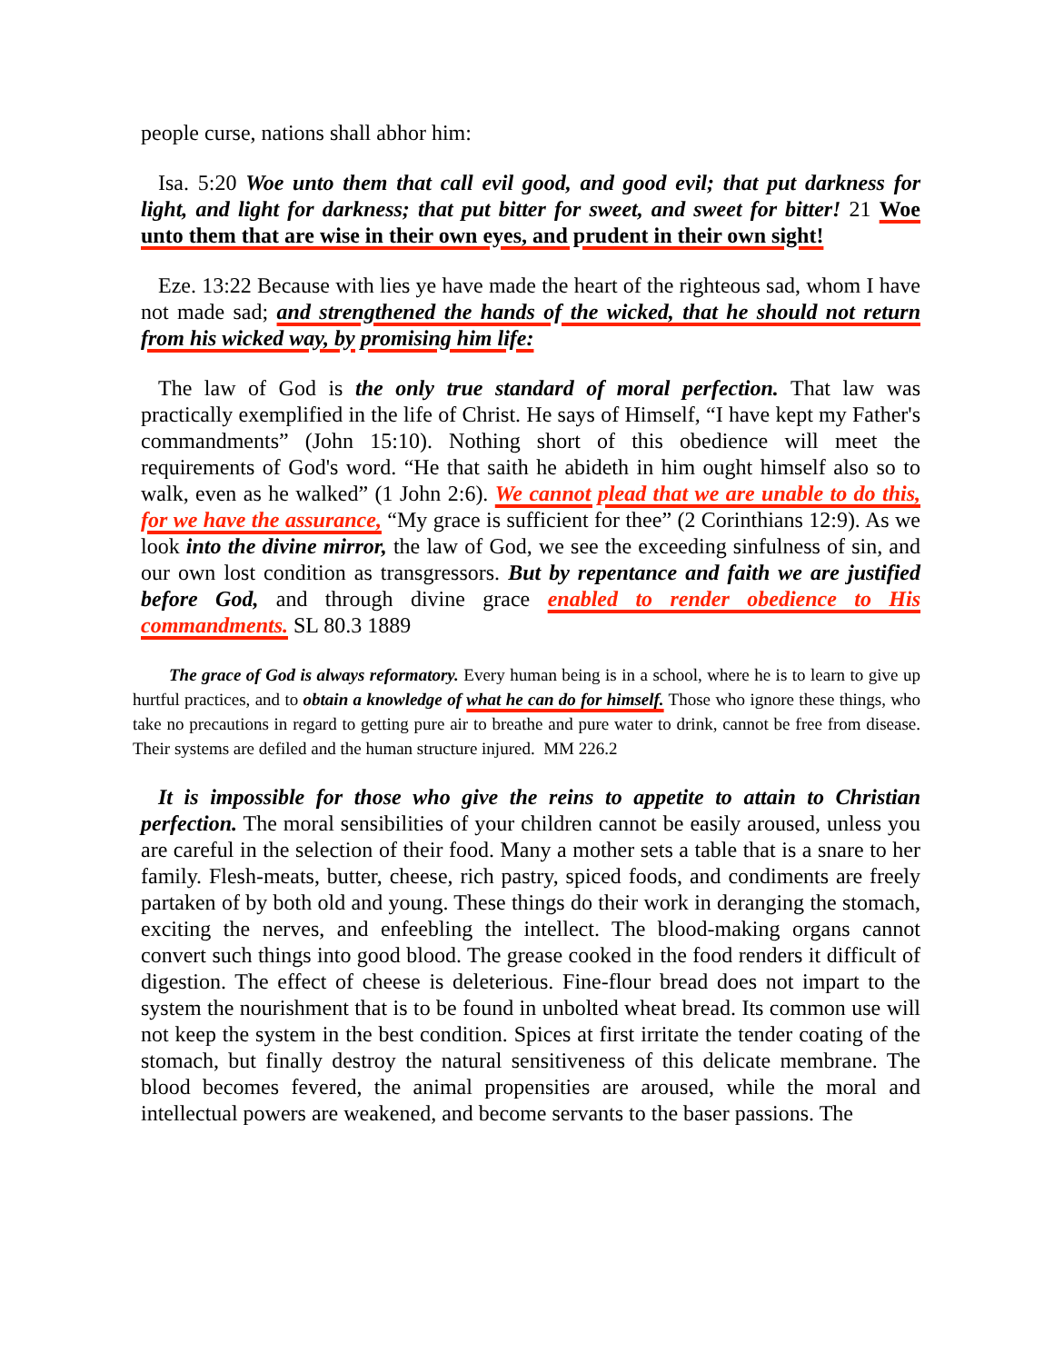people curse, nations shall abhor him:
Isa. 5:20 Woe unto them that call evil good, and good evil; that put darkness for light, and light for darkness; that put bitter for sweet, and sweet for bitter! 21 Woe unto them that are wise in their own eyes, and prudent in their own sight!
Eze. 13:22 Because with lies ye have made the heart of the righteous sad, whom I have not made sad; and strengthened the hands of the wicked, that he should not return from his wicked way, by promising him life:
The law of God is the only true standard of moral perfection. That law was practically exemplified in the life of Christ. He says of Himself, “I have kept my Father's commandments” (John 15:10). Nothing short of this obedience will meet the requirements of God's word. “He that saith he abideth in him ought himself also so to walk, even as he walked” (1 John 2:6). We cannot plead that we are unable to do this, for we have the assurance, “My grace is sufficient for thee” (2 Corinthians 12:9). As we look into the divine mirror, the law of God, we see the exceeding sinfulness of sin, and our own lost condition as transgressors. But by repentance and faith we are justified before God, and through divine grace enabled to render obedience to His commandments. SL 80.3 1889
The grace of God is always reformatory. Every human being is in a school, where he is to learn to give up hurtful practices, and to obtain a knowledge of what he can do for himself. Those who ignore these things, who take no precautions in regard to getting pure air to breathe and pure water to drink, cannot be free from disease. Their systems are defiled and the human structure injured. MM 226.2
It is impossible for those who give the reins to appetite to attain to Christian perfection. The moral sensibilities of your children cannot be easily aroused, unless you are careful in the selection of their food. Many a mother sets a table that is a snare to her family. Flesh-meats, butter, cheese, rich pastry, spiced foods, and condiments are freely partaken of by both old and young. These things do their work in deranging the stomach, exciting the nerves, and enfeebling the intellect. The blood-making organs cannot convert such things into good blood. The grease cooked in the food renders it difficult of digestion. The effect of cheese is deleterious. Fine-flour bread does not impart to the system the nourishment that is to be found in unbolted wheat bread. Its common use will not keep the system in the best condition. Spices at first irritate the tender coating of the stomach, but finally destroy the natural sensitiveness of this delicate membrane. The blood becomes fevered, the animal propensities are aroused, while the moral and intellectual powers are weakened, and become servants to the baser passions. The